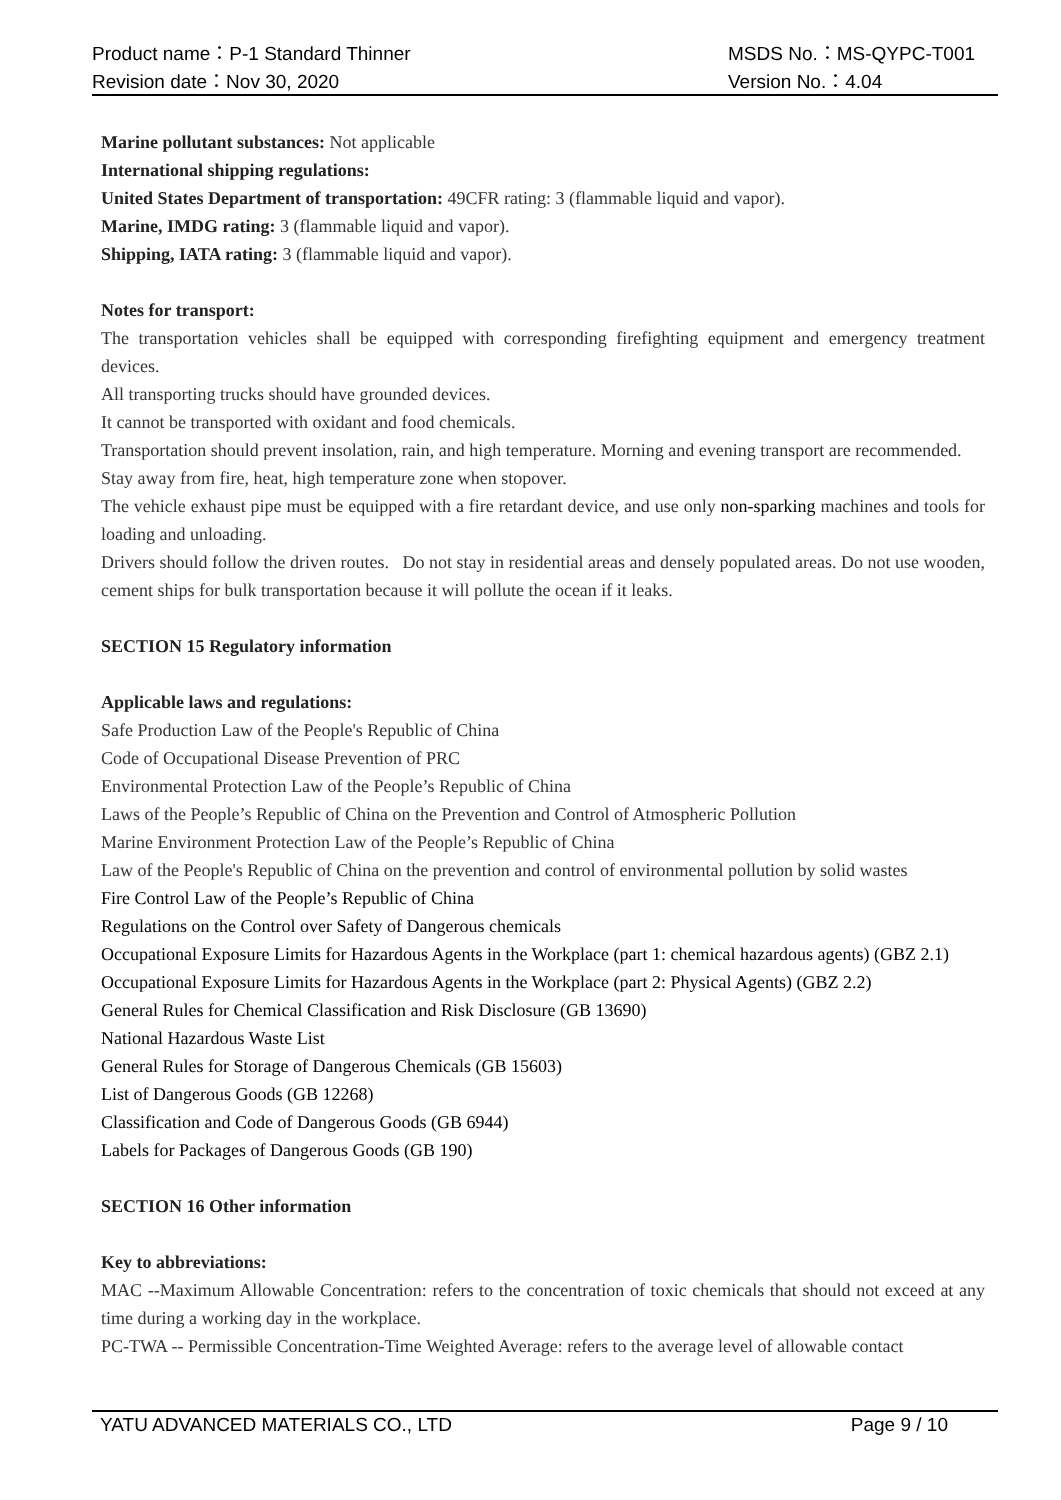Product name：P-1 Standard Thinner MSDS No.：MS-QYPC-T001
Revision date：Nov 30, 2020 Version No.：4.04
Marine pollutant substances: Not applicable
International shipping regulations:
United States Department of transportation: 49CFR rating: 3 (flammable liquid and vapor).
Marine, IMDG rating: 3 (flammable liquid and vapor).
Shipping, IATA rating: 3 (flammable liquid and vapor).
Notes for transport:
The transportation vehicles shall be equipped with corresponding firefighting equipment and emergency treatment devices.
All transporting trucks should have grounded devices.
It cannot be transported with oxidant and food chemicals.
Transportation should prevent insolation, rain, and high temperature. Morning and evening transport are recommended.
Stay away from fire, heat, high temperature zone when stopover.
The vehicle exhaust pipe must be equipped with a fire retardant device, and use only non-sparking machines and tools for loading and unloading.
Drivers should follow the driven routes. Do not stay in residential areas and densely populated areas. Do not use wooden, cement ships for bulk transportation because it will pollute the ocean if it leaks.
SECTION 15 Regulatory information
Applicable laws and regulations:
Safe Production Law of the People's Republic of China
Code of Occupational Disease Prevention of PRC
Environmental Protection Law of the People’s Republic of China
Laws of the People’s Republic of China on the Prevention and Control of Atmospheric Pollution
Marine Environment Protection Law of the People’s Republic of China
Law of the People's Republic of China on the prevention and control of environmental pollution by solid wastes
Fire Control Law of the People’s Republic of China
Regulations on the Control over Safety of Dangerous chemicals
Occupational Exposure Limits for Hazardous Agents in the Workplace (part 1: chemical hazardous agents) (GBZ 2.1)
Occupational Exposure Limits for Hazardous Agents in the Workplace (part 2: Physical Agents) (GBZ 2.2)
General Rules for Chemical Classification and Risk Disclosure (GB 13690)
National Hazardous Waste List
General Rules for Storage of Dangerous Chemicals (GB 15603)
List of Dangerous Goods (GB 12268)
Classification and Code of Dangerous Goods (GB 6944)
Labels for Packages of Dangerous Goods (GB 190)
SECTION 16 Other information
Key to abbreviations:
MAC --Maximum Allowable Concentration: refers to the concentration of toxic chemicals that should not exceed at any time during a working day in the workplace.
PC-TWA -- Permissible Concentration-Time Weighted Average: refers to the average level of allowable contact
YATU ADVANCED MATERIALS CO., LTD Page 9 / 10